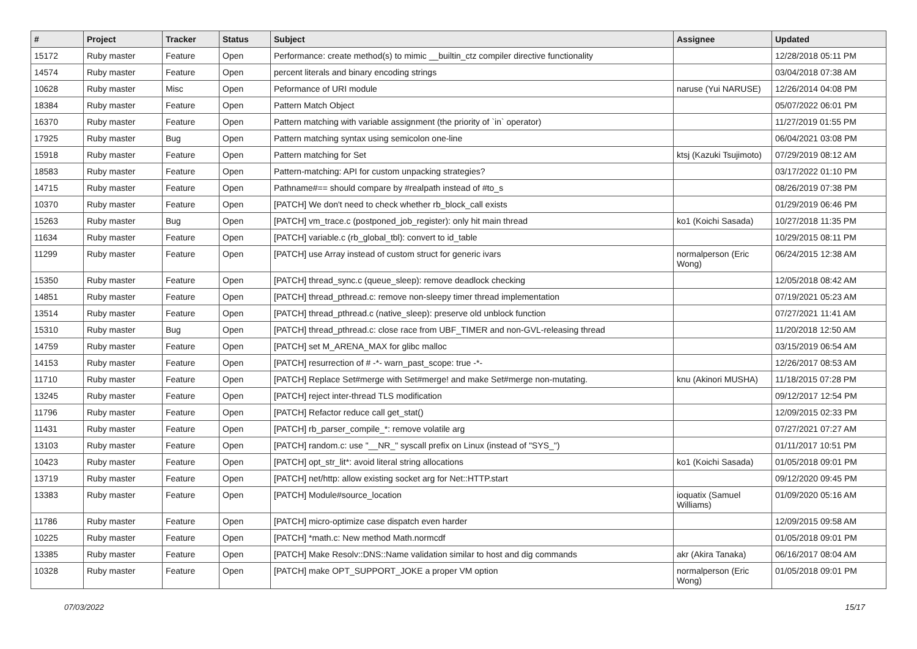| # | Project | Tracker | Status | Subject | Assignee | Updated |
| --- | --- | --- | --- | --- | --- | --- |
| 15172 | Ruby master | Feature | Open | Performance: create method(s) to mimic __builtin_ctz compiler directive functionality | | 12/28/2018 05:11 PM |
| 14574 | Ruby master | Feature | Open | percent literals and binary encoding strings | | 03/04/2018 07:38 AM |
| 10628 | Ruby master | Misc | Open | Peformance of URI module | naruse (Yui NARUSE) | 12/26/2014 04:08 PM |
| 18384 | Ruby master | Feature | Open | Pattern Match Object | | 05/07/2022 06:01 PM |
| 16370 | Ruby master | Feature | Open | Pattern matching with variable assignment (the priority of `in` operator) | | 11/27/2019 01:55 PM |
| 17925 | Ruby master | Bug | Open | Pattern matching syntax using semicolon one-line | | 06/04/2021 03:08 PM |
| 15918 | Ruby master | Feature | Open | Pattern matching for Set | ktsj (Kazuki Tsujimoto) | 07/29/2019 08:12 AM |
| 18583 | Ruby master | Feature | Open | Pattern-matching: API for custom unpacking strategies? | | 03/17/2022 01:10 PM |
| 14715 | Ruby master | Feature | Open | Pathname#== should compare by #realpath instead of #to_s | | 08/26/2019 07:38 PM |
| 10370 | Ruby master | Feature | Open | [PATCH] We don't need to check whether rb_block_call exists | | 01/29/2019 06:46 PM |
| 15263 | Ruby master | Bug | Open | [PATCH] vm_trace.c (postponed_job_register): only hit main thread | ko1 (Koichi Sasada) | 10/27/2018 11:35 PM |
| 11634 | Ruby master | Feature | Open | [PATCH] variable.c (rb_global_tbl): convert to id_table | | 10/29/2015 08:11 PM |
| 11299 | Ruby master | Feature | Open | [PATCH] use Array instead of custom struct for generic ivars | normalperson (Eric Wong) | 06/24/2015 12:38 AM |
| 15350 | Ruby master | Feature | Open | [PATCH] thread_sync.c (queue_sleep): remove deadlock checking | | 12/05/2018 08:42 AM |
| 14851 | Ruby master | Feature | Open | [PATCH] thread_pthread.c: remove non-sleepy timer thread implementation | | 07/19/2021 05:23 AM |
| 13514 | Ruby master | Feature | Open | [PATCH] thread_pthread.c (native_sleep): preserve old unblock function | | 07/27/2021 11:41 AM |
| 15310 | Ruby master | Bug | Open | [PATCH] thread_pthread.c: close race from UBF_TIMER and non-GVL-releasing thread | | 11/20/2018 12:50 AM |
| 14759 | Ruby master | Feature | Open | [PATCH] set M_ARENA_MAX for glibc malloc | | 03/15/2019 06:54 AM |
| 14153 | Ruby master | Feature | Open | [PATCH] resurrection of # -*- warn_past_scope: true -*- | | 12/26/2017 08:53 AM |
| 11710 | Ruby master | Feature | Open | [PATCH] Replace Set#merge with Set#merge! and make Set#merge non-mutating. | knu (Akinori MUSHA) | 11/18/2015 07:28 PM |
| 13245 | Ruby master | Feature | Open | [PATCH] reject inter-thread TLS modification | | 09/12/2017 12:54 PM |
| 11796 | Ruby master | Feature | Open | [PATCH] Refactor reduce call get_stat() | | 12/09/2015 02:33 PM |
| 11431 | Ruby master | Feature | Open | [PATCH] rb_parser_compile_*: remove volatile arg | | 07/27/2021 07:27 AM |
| 13103 | Ruby master | Feature | Open | [PATCH] random.c: use "__NR_" syscall prefix on Linux (instead of "SYS_") | | 01/11/2017 10:51 PM |
| 10423 | Ruby master | Feature | Open | [PATCH] opt_str_lit*: avoid literal string allocations | ko1 (Koichi Sasada) | 01/05/2018 09:01 PM |
| 13719 | Ruby master | Feature | Open | [PATCH] net/http: allow existing socket arg for Net::HTTP.start | | 09/12/2020 09:45 PM |
| 13383 | Ruby master | Feature | Open | [PATCH] Module#source_location | ioquatix (Samuel Williams) | 01/09/2020 05:16 AM |
| 11786 | Ruby master | Feature | Open | [PATCH] micro-optimize case dispatch even harder | | 12/09/2015 09:58 AM |
| 10225 | Ruby master | Feature | Open | [PATCH] *math.c: New method Math.normcdf | | 01/05/2018 09:01 PM |
| 13385 | Ruby master | Feature | Open | [PATCH] Make Resolv::DNS::Name validation similar to host and dig commands | akr (Akira Tanaka) | 06/16/2017 08:04 AM |
| 10328 | Ruby master | Feature | Open | [PATCH] make OPT_SUPPORT_JOKE a proper VM option | normalperson (Eric Wong) | 01/05/2018 09:01 PM |
07/03/2022 15/17